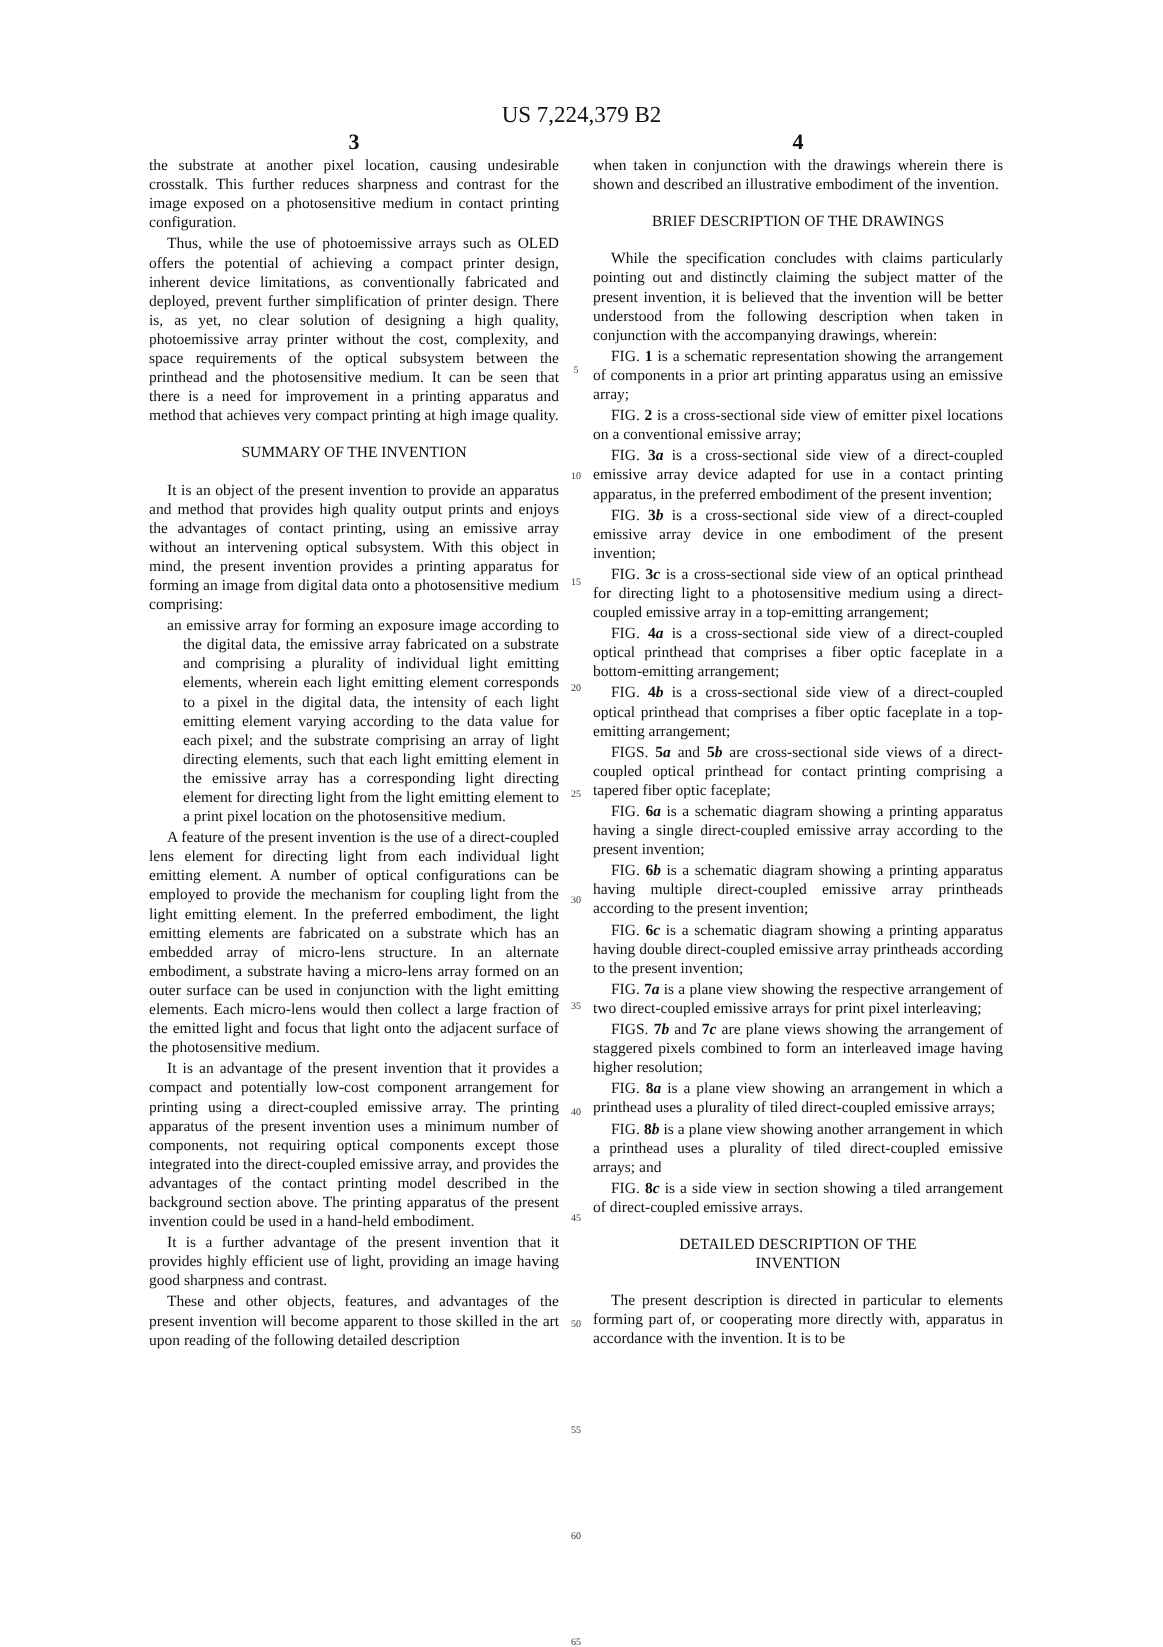US 7,224,379 B2
3
the substrate at another pixel location, causing undesirable crosstalk. This further reduces sharpness and contrast for the image exposed on a photosensitive medium in contact printing configuration.
Thus, while the use of photoemissive arrays such as OLED offers the potential of achieving a compact printer design, inherent device limitations, as conventionally fabricated and deployed, prevent further simplification of printer design. There is, as yet, no clear solution of designing a high quality, photoemissive array printer without the cost, complexity, and space requirements of the optical subsystem between the printhead and the photosensitive medium. It can be seen that there is a need for improvement in a printing apparatus and method that achieves very compact printing at high image quality.
SUMMARY OF THE INVENTION
It is an object of the present invention to provide an apparatus and method that provides high quality output prints and enjoys the advantages of contact printing, using an emissive array without an intervening optical subsystem. With this object in mind, the present invention provides a printing apparatus for forming an image from digital data onto a photosensitive medium comprising:
an emissive array for forming an exposure image according to the digital data, the emissive array fabricated on a substrate and comprising a plurality of individual light emitting elements, wherein each light emitting element corresponds to a pixel in the digital data, the intensity of each light emitting element varying according to the data value for each pixel; and the substrate comprising an array of light directing elements, such that each light emitting element in the emissive array has a corresponding light directing element for directing light from the light emitting element to a print pixel location on the photosensitive medium.
A feature of the present invention is the use of a direct-coupled lens element for directing light from each individual light emitting element. A number of optical configurations can be employed to provide the mechanism for coupling light from the light emitting element. In the preferred embodiment, the light emitting elements are fabricated on a substrate which has an embedded array of micro-lens structure. In an alternate embodiment, a substrate having a micro-lens array formed on an outer surface can be used in conjunction with the light emitting elements. Each micro-lens would then collect a large fraction of the emitted light and focus that light onto the adjacent surface of the photosensitive medium.
It is an advantage of the present invention that it provides a compact and potentially low-cost component arrangement for printing using a direct-coupled emissive array. The printing apparatus of the present invention uses a minimum number of components, not requiring optical components except those integrated into the direct-coupled emissive array, and provides the advantages of the contact printing model described in the background section above. The printing apparatus of the present invention could be used in a hand-held embodiment.
It is a further advantage of the present invention that it provides highly efficient use of light, providing an image having good sharpness and contrast.
These and other objects, features, and advantages of the present invention will become apparent to those skilled in the art upon reading of the following detailed description
5
10
15
20
25
30
35
40
45
50
55
60
65
4
when taken in conjunction with the drawings wherein there is shown and described an illustrative embodiment of the invention.
BRIEF DESCRIPTION OF THE DRAWINGS
While the specification concludes with claims particularly pointing out and distinctly claiming the subject matter of the present invention, it is believed that the invention will be better understood from the following description when taken in conjunction with the accompanying drawings, wherein:
FIG. 1 is a schematic representation showing the arrangement of components in a prior art printing apparatus using an emissive array;
FIG. 2 is a cross-sectional side view of emitter pixel locations on a conventional emissive array;
FIG. 3a is a cross-sectional side view of a direct-coupled emissive array device adapted for use in a contact printing apparatus, in the preferred embodiment of the present invention;
FIG. 3b is a cross-sectional side view of a direct-coupled emissive array device in one embodiment of the present invention;
FIG. 3c is a cross-sectional side view of an optical printhead for directing light to a photosensitive medium using a direct-coupled emissive array in a top-emitting arrangement;
FIG. 4a is a cross-sectional side view of a direct-coupled optical printhead that comprises a fiber optic faceplate in a bottom-emitting arrangement;
FIG. 4b is a cross-sectional side view of a direct-coupled optical printhead that comprises a fiber optic faceplate in a top-emitting arrangement;
FIGS. 5a and 5b are cross-sectional side views of a direct-coupled optical printhead for contact printing comprising a tapered fiber optic faceplate;
FIG. 6a is a schematic diagram showing a printing apparatus having a single direct-coupled emissive array according to the present invention;
FIG. 6b is a schematic diagram showing a printing apparatus having multiple direct-coupled emissive array printheads according to the present invention;
FIG. 6c is a schematic diagram showing a printing apparatus having double direct-coupled emissive array printheads according to the present invention;
FIG. 7a is a plane view showing the respective arrangement of two direct-coupled emissive arrays for print pixel interleaving;
FIGS. 7b and 7c are plane views showing the arrangement of staggered pixels combined to form an interleaved image having higher resolution;
FIG. 8a is a plane view showing an arrangement in which a printhead uses a plurality of tiled direct-coupled emissive arrays;
FIG. 8b is a plane view showing another arrangement in which a printhead uses a plurality of tiled direct-coupled emissive arrays; and
FIG. 8c is a side view in section showing a tiled arrangement of direct-coupled emissive arrays.
DETAILED DESCRIPTION OF THE
INVENTION
The present description is directed in particular to elements forming part of, or cooperating more directly with, apparatus in accordance with the invention. It is to be